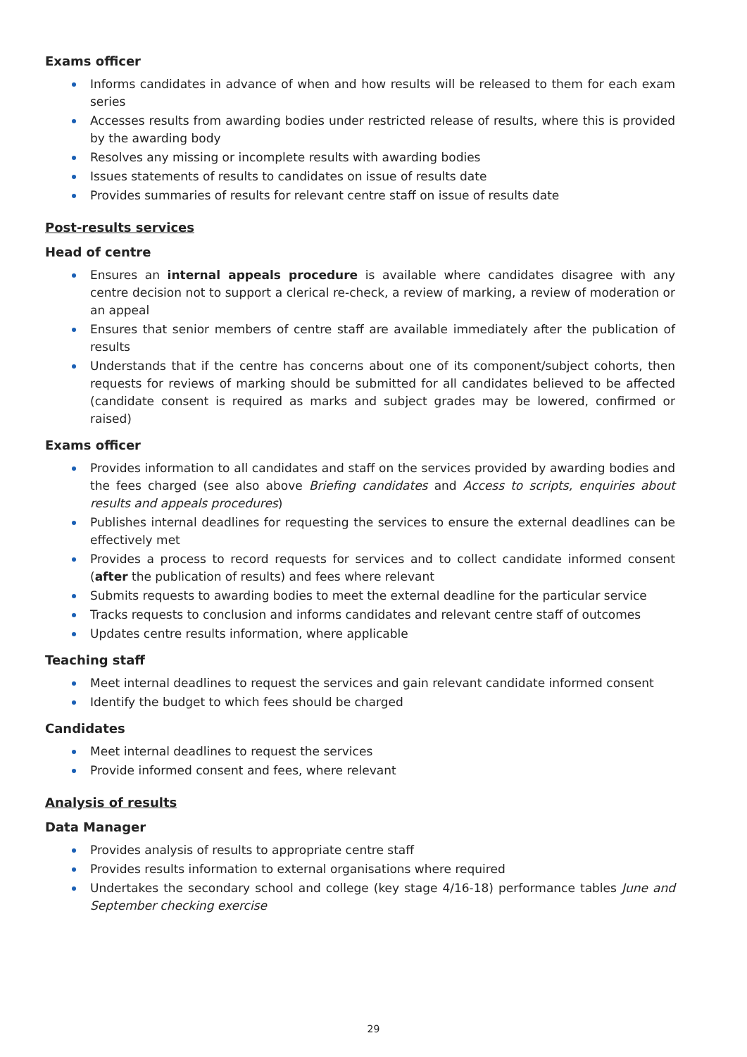Exams officer
Informs candidates in advance of when and how results will be released to them for each exam series
Accesses results from awarding bodies under restricted release of results, where this is provided by the awarding body
Resolves any missing or incomplete results with awarding bodies
Issues statements of results to candidates on issue of results date
Provides summaries of results for relevant centre staff on issue of results date
Post-results services
Head of centre
Ensures an internal appeals procedure is available where candidates disagree with any centre decision not to support a clerical re-check, a review of marking, a review of moderation or an appeal
Ensures that senior members of centre staff are available immediately after the publication of results
Understands that if the centre has concerns about one of its component/subject cohorts, then requests for reviews of marking should be submitted for all candidates believed to be affected (candidate consent is required as marks and subject grades may be lowered, confirmed or raised)
Exams officer
Provides information to all candidates and staff on the services provided by awarding bodies and the fees charged (see also above Briefing candidates and Access to scripts, enquiries about results and appeals procedures)
Publishes internal deadlines for requesting the services to ensure the external deadlines can be effectively met
Provides a process to record requests for services and to collect candidate informed consent (after the publication of results) and fees where relevant
Submits requests to awarding bodies to meet the external deadline for the particular service
Tracks requests to conclusion and informs candidates and relevant centre staff of outcomes
Updates centre results information, where applicable
Teaching staff
Meet internal deadlines to request the services and gain relevant candidate informed consent
Identify the budget to which fees should be charged
Candidates
Meet internal deadlines to request the services
Provide informed consent and fees, where relevant
Analysis of results
Data Manager
Provides analysis of results to appropriate centre staff
Provides results information to external organisations where required
Undertakes the secondary school and college (key stage 4/16-18) performance tables June and September checking exercise
29